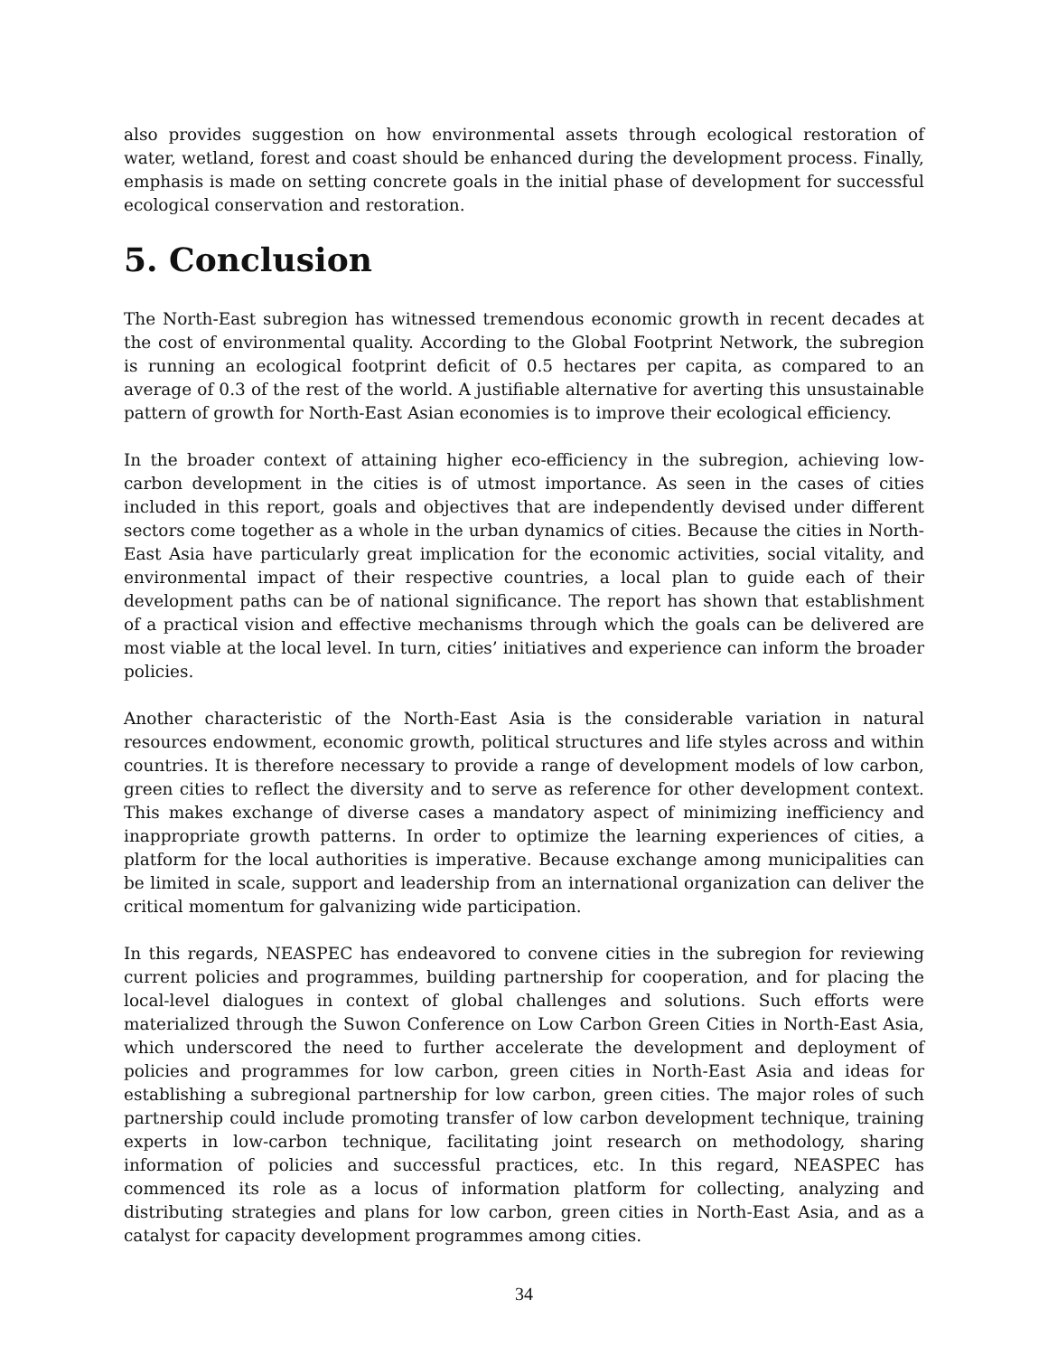also provides suggestion on how environmental assets through ecological restoration of water, wetland, forest and coast should be enhanced during the development process. Finally, emphasis is made on setting concrete goals in the initial phase of development for successful ecological conservation and restoration.
5. Conclusion
The North-East subregion has witnessed tremendous economic growth in recent decades at the cost of environmental quality. According to the Global Footprint Network, the subregion is running an ecological footprint deficit of 0.5 hectares per capita, as compared to an average of 0.3 of the rest of the world. A justifiable alternative for averting this unsustainable pattern of growth for North-East Asian economies is to improve their ecological efficiency.
In the broader context of attaining higher eco-efficiency in the subregion, achieving low-carbon development in the cities is of utmost importance. As seen in the cases of cities included in this report, goals and objectives that are independently devised under different sectors come together as a whole in the urban dynamics of cities. Because the cities in North-East Asia have particularly great implication for the economic activities, social vitality, and environmental impact of their respective countries, a local plan to guide each of their development paths can be of national significance. The report has shown that establishment of a practical vision and effective mechanisms through which the goals can be delivered are most viable at the local level. In turn, cities’ initiatives and experience can inform the broader policies.
Another characteristic of the North-East Asia is the considerable variation in natural resources endowment, economic growth, political structures and life styles across and within countries. It is therefore necessary to provide a range of development models of low carbon, green cities to reflect the diversity and to serve as reference for other development context. This makes exchange of diverse cases a mandatory aspect of minimizing inefficiency and inappropriate growth patterns. In order to optimize the learning experiences of cities, a platform for the local authorities is imperative. Because exchange among municipalities can be limited in scale, support and leadership from an international organization can deliver the critical momentum for galvanizing wide participation.
In this regards, NEASPEC has endeavored to convene cities in the subregion for reviewing current policies and programmes, building partnership for cooperation, and for placing the local-level dialogues in context of global challenges and solutions. Such efforts were materialized through the Suwon Conference on Low Carbon Green Cities in North-East Asia, which underscored the need to further accelerate the development and deployment of policies and programmes for low carbon, green cities in North-East Asia and ideas for establishing a subregional partnership for low carbon, green cities. The major roles of such partnership could include promoting transfer of low carbon development technique, training experts in low-carbon technique, facilitating joint research on methodology, sharing information of policies and successful practices, etc. In this regard, NEASPEC has commenced its role as a locus of information platform for collecting, analyzing and distributing strategies and plans for low carbon, green cities in North-East Asia, and as a catalyst for capacity development programmes among cities.
34